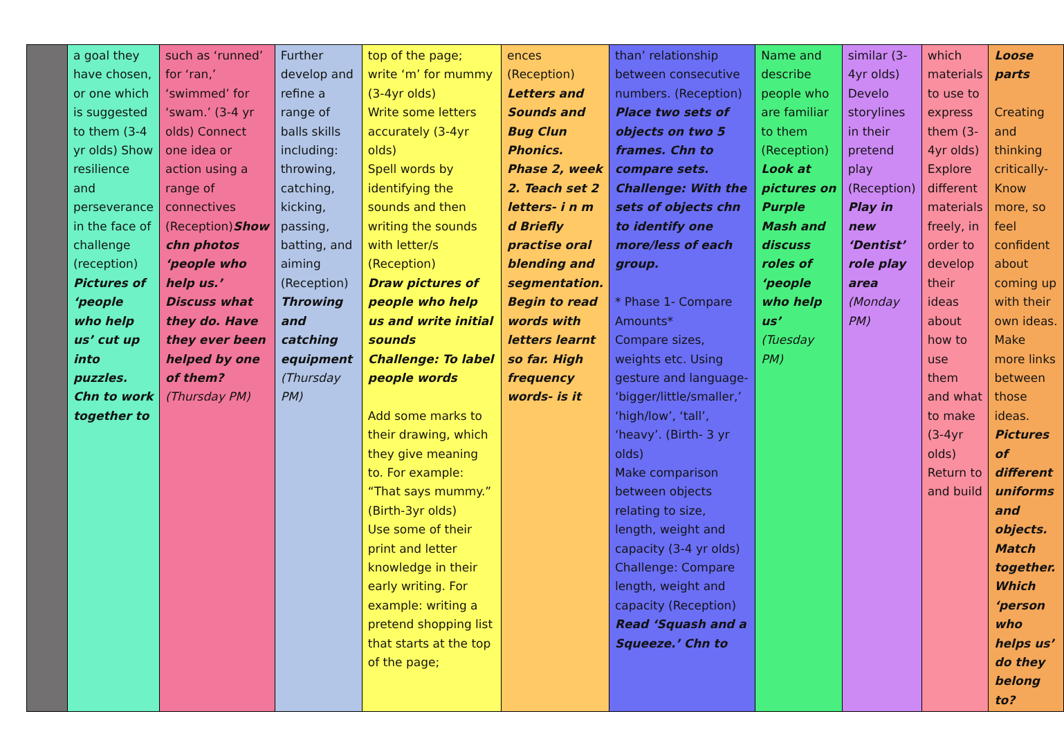| | a goal they have chosen, or one which is suggested to them (3-4 yr olds) Show resilience and perseverance in the face of challenge (reception) Pictures of ‘people who help us’ cut up into puzzles. Chn to work together to | such as ‘runned’ for ‘ran,’ ‘swimmed’ for ‘swam.’ (3-4 yr olds) Connect one idea or action using a range of connectives (Reception) Show chn photos ‘people who help us.’ Discuss what they do. Have they ever been helped by one of them? (Thursday PM) | Further develop and refine a range of balls skills including: throwing, catching, kicking, passing, batting, and aiming (Reception) Throwing and catching equipment (Thursday PM) | top of the page; write ‘m’ for mummy (3-4yr olds) Write some letters accurately (3-4yr olds) Spell words by identifying the sounds and then writing the sounds with letter/s (Reception) Draw pictures of people who help us and write initial sounds Challenge: To label people words Add some marks to their drawing, which they give meaning to. For example: “That says mummy.” (Birth-3yr olds) Use some of their print and letter knowledge in their early writing. For example: writing a pretend shopping list that starts at the top of the page; | ences (Reception) Letters and Sounds and Bug Clun Phonics. Phase 2, week 2. Teach set 2 letters- i n m d Briefly practise oral blending and segmentation. Begin to read words with letters learnt so far. High frequency words- is it | than’ relationship between consecutive numbers. (Reception) Place two sets of objects on two 5 frames. Chn to compare sets. Challenge: With the sets of objects chn to identify one more/less of each group. * Phase 1- Compare Amounts* Compare sizes, weights etc. Using gesture and language- ‘bigger/little/smaller,’ ‘high/low’, ‘tall’, ‘heavy’. (Birth- 3 yr olds) Make comparison between objects relating to size, length, weight and capacity (3-4 yr olds) Challenge: Compare length, weight and capacity (Reception) Read ‘Squash and a Squeeze.’ Chn to | Name and describe people who are familiar to them (Reception) Look at pictures on Purple Mash and discuss roles of ‘people who help us’ (Tuesday PM) | similar (3-4yr olds) Develo storylines in their pretend play (Reception) Play in new ‘Dentist’ role play area (Monday PM) | which materials to use to express them (3-4yr olds) Explore different materials freely, in order to develop their ideas about how to use them and what to make (3-4yr olds) Return to and build | Loose parts Creating and thinking critically- Know more, so feel confident about coming up with their own ideas. Make more links between those ideas. Pictures of different uniforms and objects. Match together. Which ‘person who helps us’ do they belong to? |